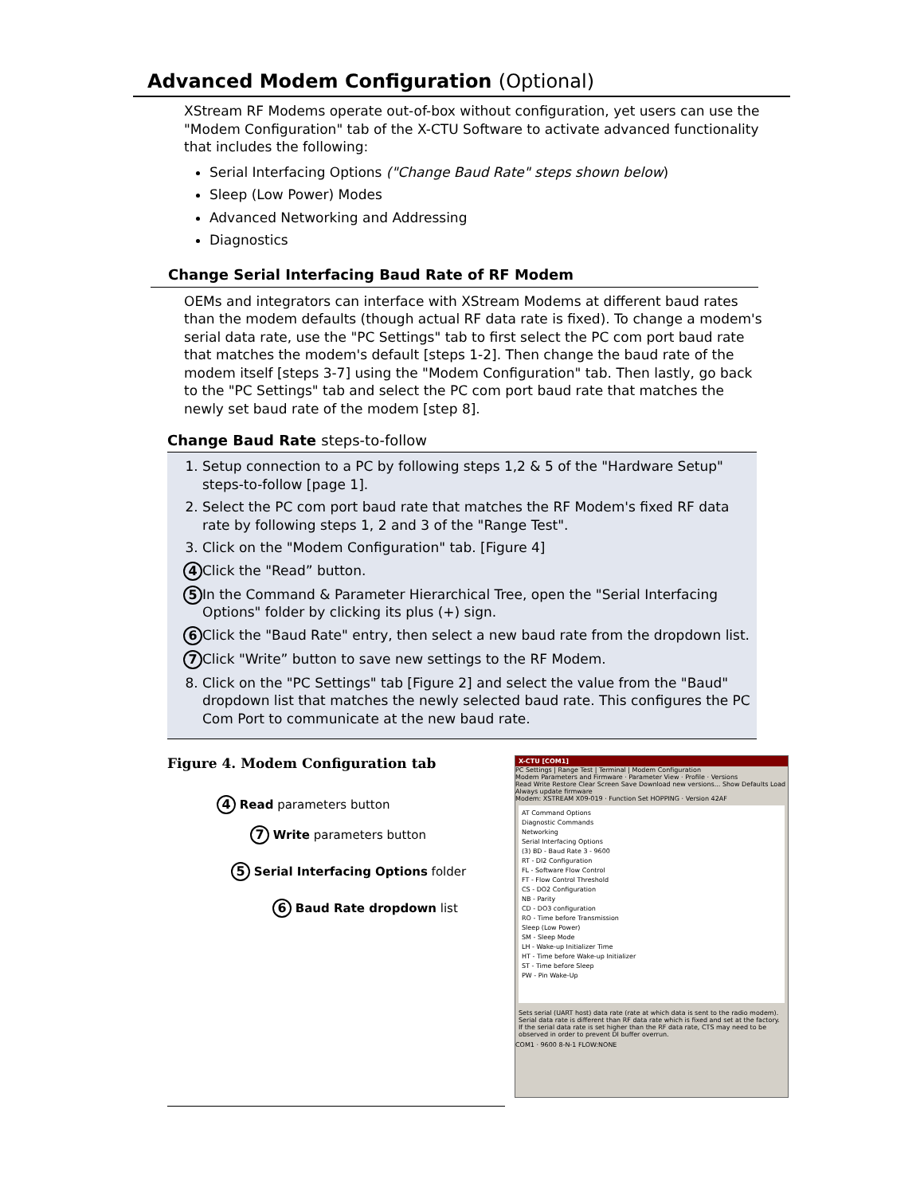Advanced Modem Configuration (Optional)
XStream RF Modems operate out-of-box without configuration, yet users can use the "Modem Configuration" tab of the X-CTU Software to activate advanced functionality that includes the following:
Serial Interfacing Options ("Change Baud Rate" steps shown below)
Sleep (Low Power) Modes
Advanced Networking and Addressing
Diagnostics
Change Serial Interfacing Baud Rate of RF Modem
OEMs and integrators can interface with XStream Modems at different baud rates than the modem defaults (though actual RF data rate is fixed). To change a modem's serial data rate, use the "PC Settings" tab to first select the PC com port baud rate that matches the modem's default [steps 1-2]. Then change the baud rate of the modem itself [steps 3-7] using the "Modem Configuration" tab. Then lastly, go back to the "PC Settings" tab and select the PC com port baud rate that matches the newly set baud rate of the modem [step 8].
Change Baud Rate steps-to-follow
1. Setup connection to a PC by following steps 1,2 & 5 of the "Hardware Setup" steps-to-follow [page 1].
2. Select the PC com port baud rate that matches the RF Modem's fixed RF data rate by following steps 1, 2 and 3 of the "Range Test".
3. Click on the "Modem Configuration" tab. [Figure 4]
4 Click the "Read” button.
5 In the Command & Parameter Hierarchical Tree, open the "Serial Interfacing Options" folder by clicking its plus (+) sign.
6 Click the "Baud Rate" entry, then select a new baud rate from the dropdown list.
7 Click "Write” button to save new settings to the RF Modem.
8. Click on the "PC Settings" tab [Figure 2] and select the value from the "Baud" dropdown list that matches the newly selected baud rate. This configures the PC Com Port to communicate at the new baud rate.
Figure 4. Modem Configuration tab
4 Read parameters button
7 Write parameters button
5 Serial Interfacing Options folder
6 Baud Rate dropdown list
X-CTU [COM1]
PC Settings | Range Test | Terminal | Modem Configuration
Modem Parameters and Firmware · Parameter View · Profile · Versions
Read Write Restore Clear Screen Save Download new versions... Show Defaults Load
Always update firmware
Modem: XSTREAM X09-019 · Function Set HOPPING · Version 42AF
AT Command Options
Diagnostic Commands
Networking
Serial Interfacing Options
(3) BD - Baud Rate 3 - 9600
RT - DI2 Configuration
FL - Software Flow Control
FT - Flow Control Threshold
CS - DO2 Configuration
NB - Parity
CD - DO3 configuration
RO - Time before Transmission
Sleep (Low Power)
SM - Sleep Mode
LH - Wake-up Initializer Time
HT - Time before Wake-up Initializer
ST - Time before Sleep
PW - Pin Wake-Up
Sets serial (UART host) data rate (rate at which data is sent to the radio modem). Serial data rate is different than RF data rate which is fixed and set at the factory. If the serial data rate is set higher than the RF data rate, CTS may need to be observed in order to prevent DI buffer overrun.
COM1 · 9600 8-N-1 FLOW:NONE